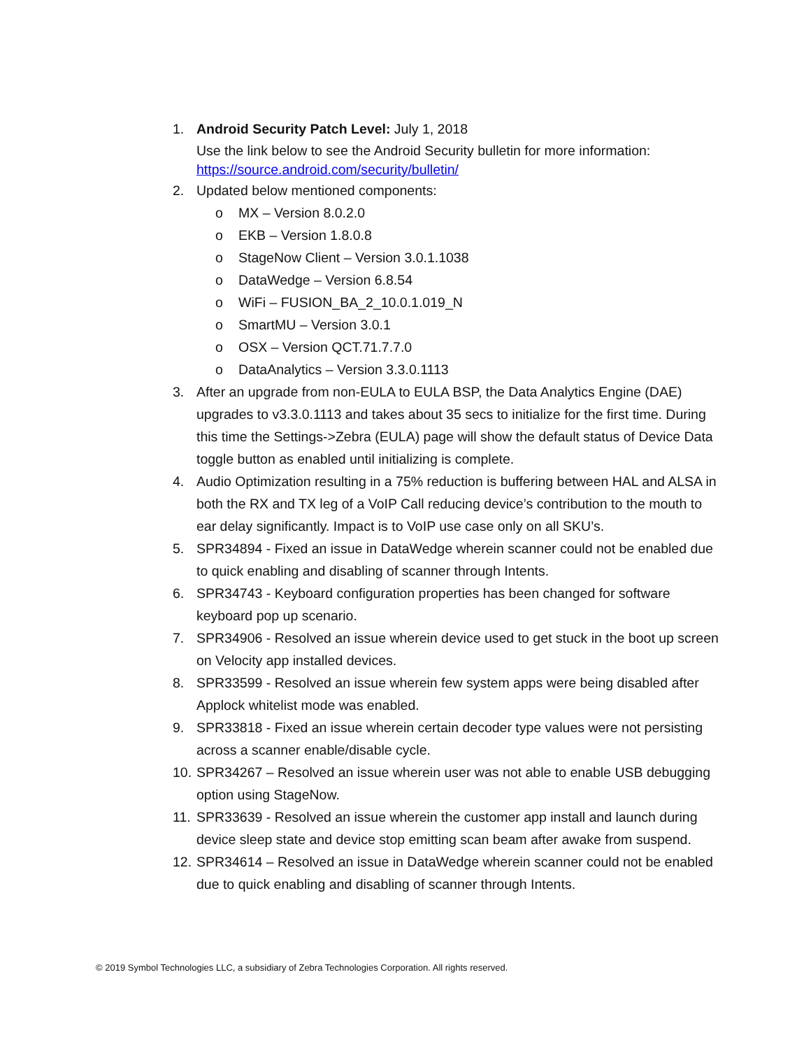1. Android Security Patch Level: July 1, 2018
Use the link below to see the Android Security bulletin for more information:
https://source.android.com/security/bulletin/
2. Updated below mentioned components:
o MX – Version 8.0.2.0
o EKB – Version 1.8.0.8
o StageNow Client – Version 3.0.1.1038
o DataWedge – Version 6.8.54
o WiFi – FUSION_BA_2_10.0.1.019_N
o SmartMU – Version 3.0.1
o OSX – Version QCT.71.7.7.0
o DataAnalytics – Version 3.3.0.1113
3. After an upgrade from non-EULA to EULA BSP, the Data Analytics Engine (DAE) upgrades to v3.3.0.1113 and takes about 35 secs to initialize for the first time. During this time the Settings->Zebra (EULA) page will show the default status of Device Data toggle button as enabled until initializing is complete.
4. Audio Optimization resulting in a 75% reduction is buffering between HAL and ALSA in both the RX and TX leg of a VoIP Call reducing device’s contribution to the mouth to ear delay significantly. Impact is to VoIP use case only on all SKU’s.
5. SPR34894 - Fixed an issue in DataWedge wherein scanner could not be enabled due to quick enabling and disabling of scanner through Intents.
6. SPR34743 - Keyboard configuration properties has been changed for software keyboard pop up scenario.
7. SPR34906 - Resolved an issue wherein device used to get stuck in the boot up screen on Velocity app installed devices.
8. SPR33599 - Resolved an issue wherein few system apps were being disabled after Applock whitelist mode was enabled.
9. SPR33818 - Fixed an issue wherein certain decoder type values were not persisting across a scanner enable/disable cycle.
10.
SPR34267 – Resolved an issue wherein user was not able to enable USB debugging option using StageNow.
11.
SPR33639 - Resolved an issue wherein the customer app install and launch during device sleep state and device stop emitting scan beam after awake from suspend.
12.
SPR34614 – Resolved an issue in DataWedge wherein scanner could not be enabled due to quick enabling and disabling of scanner through Intents.
© 2019 Symbol Technologies LLC, a subsidiary of Zebra Technologies Corporation. All rights reserved.